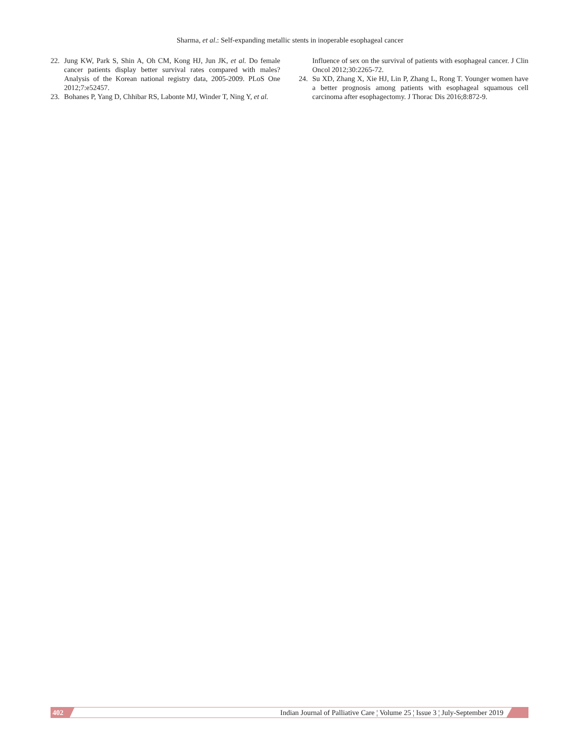Sharma, et al.: Self-expanding metallic stents in inoperable esophageal cancer
22. Jung KW, Park S, Shin A, Oh CM, Kong HJ, Jun JK, et al. Do female cancer patients display better survival rates compared with males? Analysis of the Korean national registry data, 2005-2009. PLoS One 2012;7:e52457.
23. Bohanes P, Yang D, Chhibar RS, Labonte MJ, Winder T, Ning Y, et al.
Influence of sex on the survival of patients with esophageal cancer. J Clin Oncol 2012;30:2265-72.
24. Su XD, Zhang X, Xie HJ, Lin P, Zhang L, Rong T. Younger women have a better prognosis among patients with esophageal squamous cell carcinoma after esophagectomy. J Thorac Dis 2016;8:872-9.
402 Indian Journal of Palliative Care ¦ Volume 25 ¦ Issue 3 ¦ July-September 2019